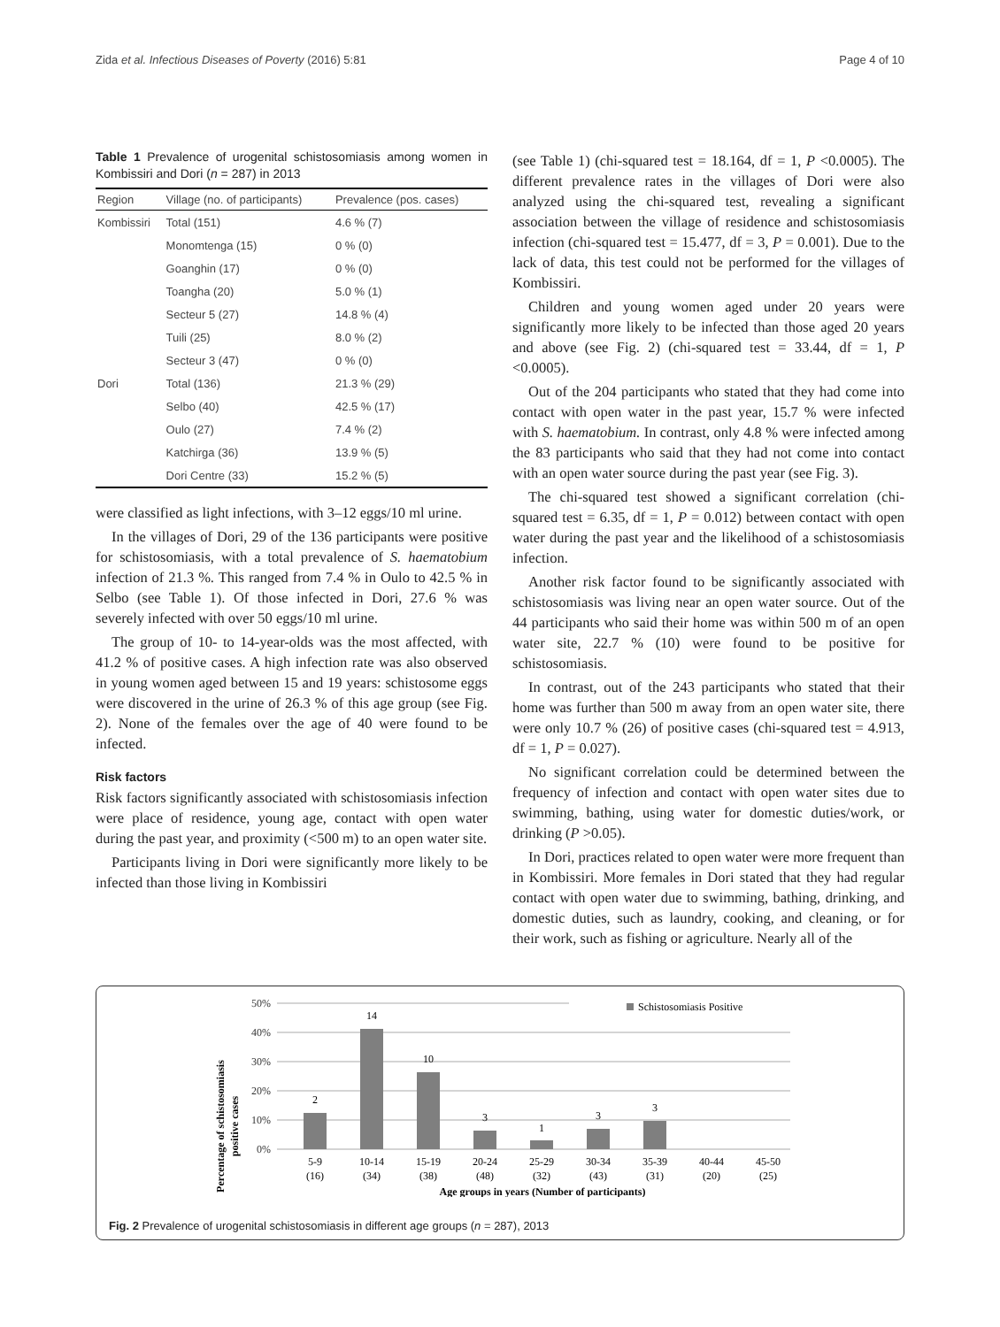Zida et al. Infectious Diseases of Poverty (2016) 5:81 Page 4 of 10
Table 1 Prevalence of urogenital schistosomiasis among women in Kombissiri and Dori (n = 287) in 2013
| Region | Village (no. of participants) | Prevalence (pos. cases) |
| --- | --- | --- |
| Kombissiri | Total (151) | 4.6 % (7) |
| | Monomtenga (15) | 0 % (0) |
| | Goanghin (17) | 0 % (0) |
| | Toangha (20) | 5.0 % (1) |
| | Secteur 5 (27) | 14.8 % (4) |
| | Tuili (25) | 8.0 % (2) |
| | Secteur 3 (47) | 0 % (0) |
| Dori | Total (136) | 21.3 % (29) |
| | Selbo (40) | 42.5 % (17) |
| | Oulo (27) | 7.4 % (2) |
| | Katchirga (36) | 13.9 % (5) |
| | Dori Centre (33) | 15.2 % (5) |
were classified as light infections, with 3–12 eggs/10 ml urine.
In the villages of Dori, 29 of the 136 participants were positive for schistosomiasis, with a total prevalence of S. haematobium infection of 21.3 %. This ranged from 7.4 % in Oulo to 42.5 % in Selbo (see Table 1). Of those infected in Dori, 27.6 % was severely infected with over 50 eggs/10 ml urine.
The group of 10- to 14-year-olds was the most affected, with 41.2 % of positive cases. A high infection rate was also observed in young women aged between 15 and 19 years: schistosome eggs were discovered in the urine of 26.3 % of this age group (see Fig. 2). None of the females over the age of 40 were found to be infected.
Risk factors
Risk factors significantly associated with schistosomiasis infection were place of residence, young age, contact with open water during the past year, and proximity (<500 m) to an open water site.
Participants living in Dori were significantly more likely to be infected than those living in Kombissiri
(see Table 1) (chi-squared test = 18.164, df = 1, P <0.0005). The different prevalence rates in the villages of Dori were also analyzed using the chi-squared test, revealing a significant association between the village of residence and schistosomiasis infection (chi-squared test = 15.477, df = 3, P = 0.001). Due to the lack of data, this test could not be performed for the villages of Kombissiri.
Children and young women aged under 20 years were significantly more likely to be infected than those aged 20 years and above (see Fig. 2) (chi-squared test = 33.44, df = 1, P <0.0005).
Out of the 204 participants who stated that they had come into contact with open water in the past year, 15.7 % were infected with S. haematobium. In contrast, only 4.8 % were infected among the 83 participants who said that they had not come into contact with an open water source during the past year (see Fig. 3).
The chi-squared test showed a significant correlation (chi-squared test = 6.35, df = 1, P = 0.012) between contact with open water during the past year and the likelihood of a schistosomiasis infection.
Another risk factor found to be significantly associated with schistosomiasis was living near an open water source. Out of the 44 participants who said their home was within 500 m of an open water site, 22.7 % (10) were found to be positive for schistosomiasis.
In contrast, out of the 243 participants who stated that their home was further than 500 m away from an open water site, there were only 10.7 % (26) of positive cases (chi-squared test = 4.913, df = 1, P = 0.027).
No significant correlation could be determined between the frequency of infection and contact with open water sites due to swimming, bathing, using water for domestic duties/work, or drinking (P >0.05).
In Dori, practices related to open water were more frequent than in Kombissiri. More females in Dori stated that they had regular contact with open water due to swimming, bathing, drinking, and domestic duties, such as laundry, cooking, and cleaning, or for their work, such as fishing or agriculture. Nearly all of the
Percentage of schistosomiasis
positive cases
50%
40%
30%
20%
10%
0%
Schistosomiasis Positive
2
14
10
3
1
3
3
5-9
10-14
15-19
20-24
25-29
30-34
35-39
40-44
45-50
(16)
(34)
(38)
(48)
(32)
(43)
(31)
(20)
(25)
Age groups in years (Number of participants)
Fig. 2 Prevalence of urogenital schistosomiasis in different age groups (n = 287), 2013